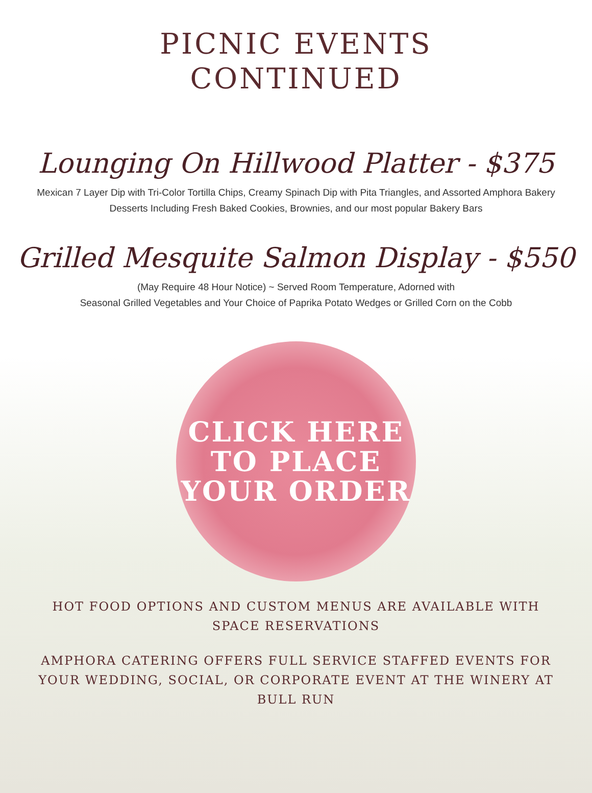PICNIC EVENTS
CONTINUED
Lounging On Hillwood Platter - $375
Mexican 7 Layer Dip with Tri-Color Tortilla Chips, Creamy Spinach Dip with Pita Triangles, and Assorted Amphora Bakery Desserts Including Fresh Baked Cookies, Brownies, and our most popular Bakery Bars
Grilled Mesquite Salmon Display - $550
(May Require 48 Hour Notice) ~ Served Room Temperature, Adorned with
Seasonal Grilled Vegetables and Your Choice of Paprika Potato Wedges or Grilled Corn on the Cobb
CLICK HERE
TO PLACE
YOUR ORDER
HOT FOOD OPTIONS AND CUSTOM MENUS ARE AVAILABLE WITH SPACE RESERVATIONS
AMPHORA CATERING OFFERS FULL SERVICE STAFFED EVENTS FOR YOUR WEDDING, SOCIAL, OR CORPORATE EVENT AT THE WINERY AT BULL RUN